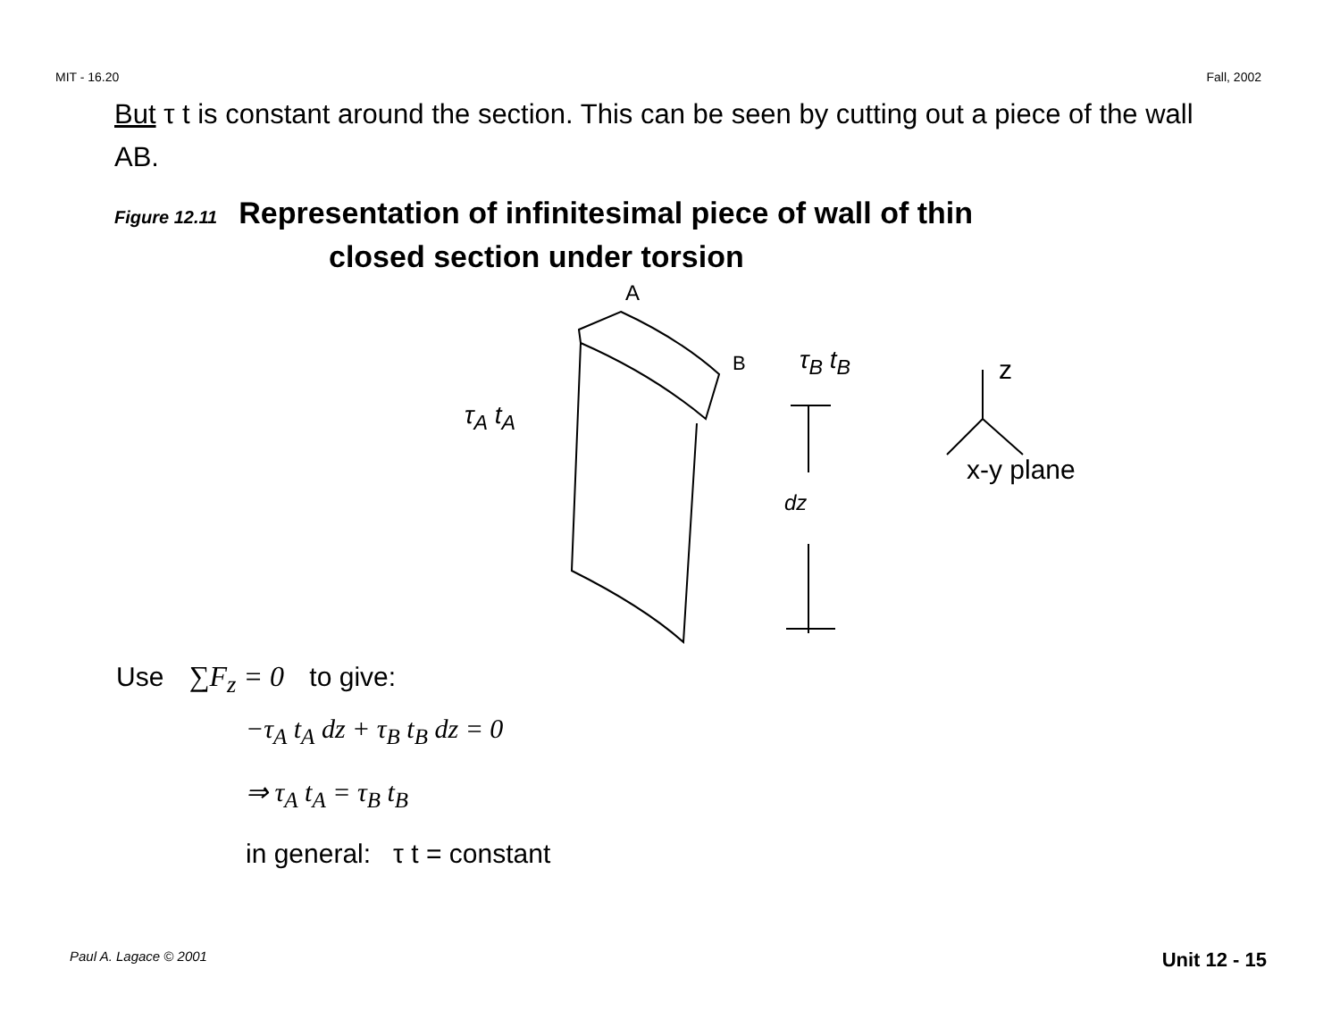MIT - 16.20 Fall, 2002
But τ t is constant around the section. This can be seen by cutting out a piece of the wall AB.
Figure 12.11 Representation of infinitesimal piece of wall of thin
closed section under torsion
A
B τ<sub>B</sub> t<sub>B</sub>
τ<sub>A</sub> t<sub>A</sub>
dz
z
x-y plane
Use ∑F<sub>z</sub> = 0 to give:
−τ<sub>A</sub> t<sub>A</sub> dz + τ<sub>B</sub> t<sub>B</sub> dz = 0
⇒ τ<sub>A</sub> t<sub>A</sub> = τ<sub>B</sub> t<sub>B</sub>
in general: τ t = constant
Paul A. Lagace © 2001 Unit 12 - 15